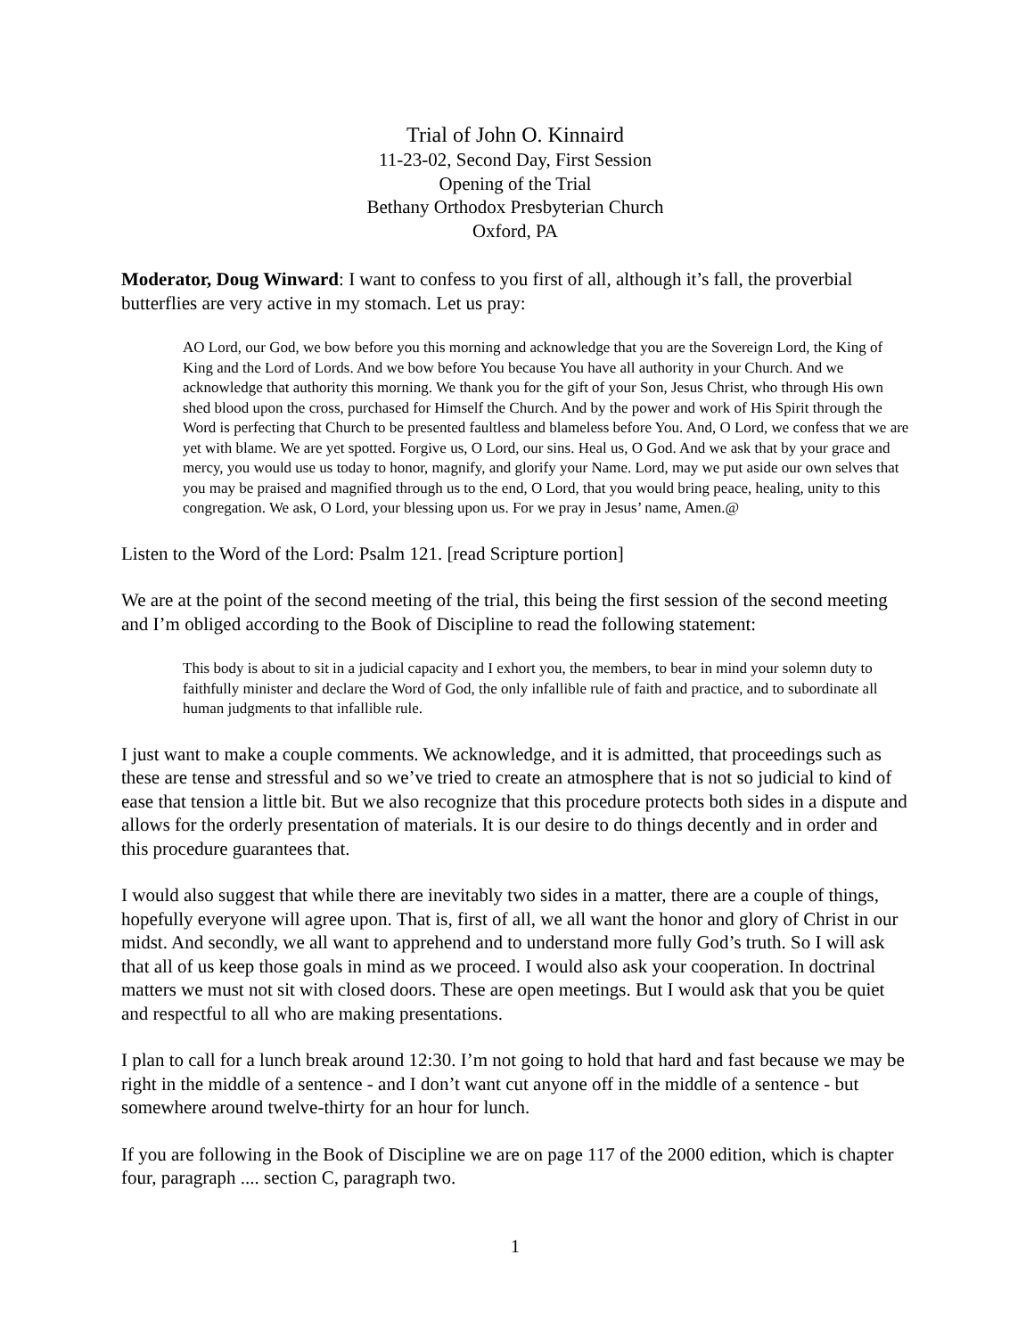Trial of John O. Kinnaird
11-23-02, Second Day, First Session
Opening of the Trial
Bethany Orthodox Presbyterian Church
Oxford, PA
Moderator, Doug Winward: I want to confess to you first of all, although it’s fall, the proverbial butterflies are very active in my stomach. Let us pray:
AO Lord, our God, we bow before you this morning and acknowledge that you are the Sovereign Lord, the King of King and the Lord of Lords. And we bow before You because You have all authority in your Church. And we acknowledge that authority this morning. We thank you for the gift of your Son, Jesus Christ, who through His own shed blood upon the cross, purchased for Himself the Church. And by the power and work of His Spirit through the Word is perfecting that Church to be presented faultless and blameless before You. And, O Lord, we confess that we are yet with blame. We are yet spotted. Forgive us, O Lord, our sins. Heal us, O God. And we ask that by your grace and mercy, you would use us today to honor, magnify, and glorify your Name. Lord, may we put aside our own selves that you may be praised and magnified through us to the end, O Lord, that you would bring peace, healing, unity to this congregation. We ask, O Lord, your blessing upon us. For we pray in Jesus’ name, Amen.@
Listen to the Word of the Lord: Psalm 121. [read Scripture portion]
We are at the point of the second meeting of the trial, this being the first session of the second meeting and I’m obliged according to the Book of Discipline to read the following statement:
This body is about to sit in a judicial capacity and I exhort you, the members, to bear in mind your solemn duty to faithfully minister and declare the Word of God, the only infallible rule of faith and practice, and to subordinate all human judgments to that infallible rule.
I just want to make a couple comments. We acknowledge, and it is admitted, that proceedings such as these are tense and stressful and so we’ve tried to create an atmosphere that is not so judicial to kind of ease that tension a little bit. But we also recognize that this procedure protects both sides in a dispute and allows for the orderly presentation of materials. It is our desire to do things decently and in order and this procedure guarantees that.
I would also suggest that while there are inevitably two sides in a matter, there are a couple of things, hopefully everyone will agree upon. That is, first of all, we all want the honor and glory of Christ in our midst. And secondly, we all want to apprehend and to understand more fully God’s truth. So I will ask that all of us keep those goals in mind as we proceed. I would also ask your cooperation. In doctrinal matters we must not sit with closed doors. These are open meetings. But I would ask that you be quiet and respectful to all who are making presentations.
I plan to call for a lunch break around 12:30. I’m not going to hold that hard and fast because we may be right in the middle of a sentence - and I don’t want cut anyone off in the middle of a sentence - but somewhere around twelve-thirty for an hour for lunch.
If you are following in the Book of Discipline we are on page 117 of the 2000 edition, which is chapter four, paragraph .... section C, paragraph two.
1